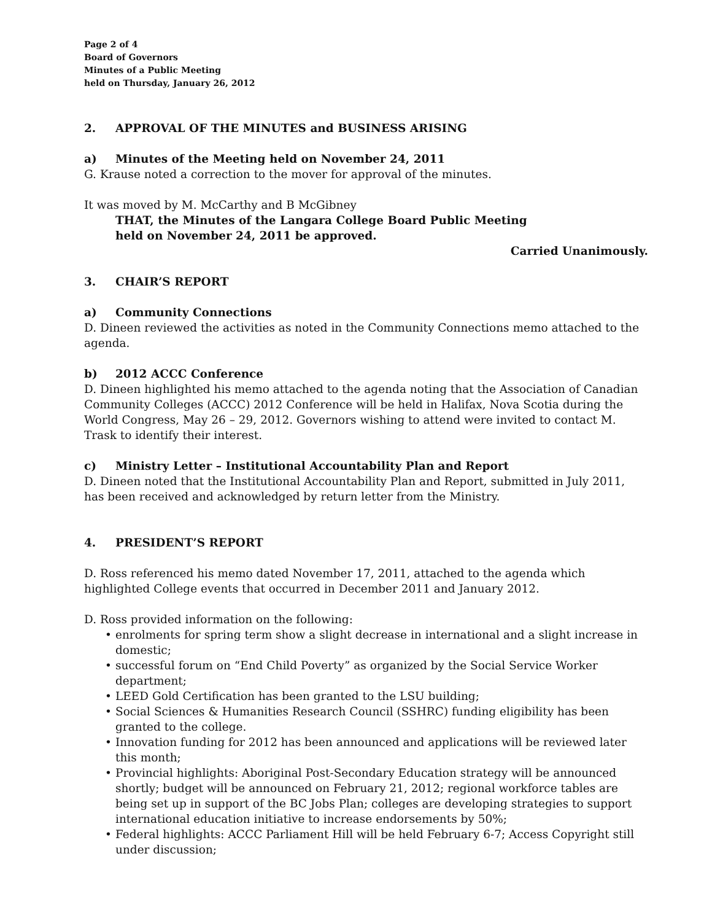Page 2 of 4
Board of Governors
Minutes of a Public Meeting
held on Thursday, January 26, 2012
2. APPROVAL OF THE MINUTES and BUSINESS ARISING
a) Minutes of the Meeting held on November 24, 2011
G. Krause noted a correction to the mover for approval of the minutes.
It was moved by M. McCarthy and B McGibney
THAT, the Minutes of the Langara College Board Public Meeting
held on November 24, 2011 be approved.
Carried Unanimously.
3. CHAIR’S REPORT
a) Community Connections
D. Dineen reviewed the activities as noted in the Community Connections memo attached to the agenda.
b) 2012 ACCC Conference
D. Dineen highlighted his memo attached to the agenda noting that the Association of Canadian Community Colleges (ACCC) 2012 Conference will be held in Halifax, Nova Scotia during the World Congress, May 26 – 29, 2012. Governors wishing to attend were invited to contact M. Trask to identify their interest.
c) Ministry Letter – Institutional Accountability Plan and Report
D. Dineen noted that the Institutional Accountability Plan and Report, submitted in July 2011, has been received and acknowledged by return letter from the Ministry.
4. PRESIDENT’S REPORT
D. Ross referenced his memo dated November 17, 2011, attached to the agenda which highlighted College events that occurred in December 2011 and January 2012.
D. Ross provided information on the following:
• enrolments for spring term show a slight decrease in international and a slight increase in domestic;
• successful forum on “End Child Poverty” as organized by the Social Service Worker department;
• LEED Gold Certification has been granted to the LSU building;
• Social Sciences & Humanities Research Council (SSHRC) funding eligibility has been granted to the college.
• Innovation funding for 2012 has been announced and applications will be reviewed later this month;
• Provincial highlights: Aboriginal Post-Secondary Education strategy will be announced shortly; budget will be announced on February 21, 2012; regional workforce tables are being set up in support of the BC Jobs Plan; colleges are developing strategies to support international education initiative to increase endorsements by 50%;
• Federal highlights: ACCC Parliament Hill will be held February 6-7; Access Copyright still under discussion;